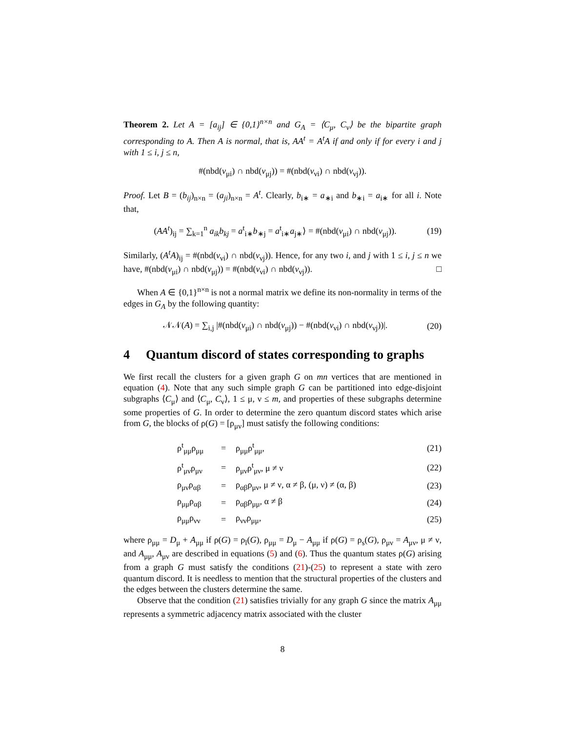Theorem 2. Let A = [a<sub>ij</sub>] ∈ {0,1}<sup>n×n</sup> and G<sub>A</sub> = ⟨C<sub>μ</sub>, C<sub>ν</sub>⟩ be the bipartite graph corresponding to A. Then A is normal, that is, AA<sup>t</sup> = A<sup>t</sup>A if and only if for every i and j with 1 ≤ i, j ≤ n,
#(nbd(v<sub>μi</sub>) ∩ nbd(v<sub>μj</sub>)) = #(nbd(v<sub>νi</sub>) ∩ nbd(v<sub>νj</sub>)).
Proof. Let B = (b<sub>ij</sub>)<sub>n×n</sub> = (a<sub>ji</sub>)<sub>n×n</sub> = A<sup>t</sup>. Clearly, b<sub>i∗</sub> = a<sub>∗i</sub> and b<sub>∗i</sub> = a<sub>i∗</sub> for all i. Note that,
(AA<sup>t</sup>)<sub>ij</sub> = ∑<sub>k=1</sub><sup>n</sup> a<sub>ik</sub>b<sub>kj</sub> = a<sup>t</sup><sub>i∗</sub>b<sub>∗j</sub> = a<sup>t</sup><sub>i∗</sub>a<sub>j∗</sub>⟩ = #(nbd(v<sub>μi</sub>) ∩ nbd(v<sub>μj</sub>)).
(19)
Similarly, (A<sup>t</sup>A)<sub>ij</sub> = #(nbd(v<sub>νi</sub>) ∩ nbd(v<sub>νj</sub>)). Hence, for any two i, and j with 1 ≤ i, j ≤ n we have, #(nbd(v<sub>μi</sub>) ∩ nbd(v<sub>μj</sub>)) = #(nbd(v<sub>νi</sub>) ∩ nbd(v<sub>νj</sub>)). □
When A ∈ {0,1}<sup>n×n</sup> is not a normal matrix we define its non-normality in terms of the edges in G<sub>A</sub> by the following quantity:
𝒩𝒩(A) = ∑<sub>i,j</sub> |#(nbd(v<sub>μi</sub>) ∩ nbd(v<sub>μj</sub>)) − #(nbd(v<sub>νi</sub>) ∩ nbd(v<sub>νj</sub>))|.
(20)
4 Quantum discord of states corresponding to graphs
We first recall the clusters for a given graph G on mn vertices that are mentioned in equation (4). Note that any such simple graph G can be partitioned into edge-disjoint subgraphs ⟨C<sub>μ</sub>⟩ and ⟨C<sub>μ</sub>, C<sub>ν</sub>⟩, 1 ≤ μ, ν ≤ m, and properties of these subgraphs determine some properties of G. In order to determine the zero quantum discord states which arise from G, the blocks of ρ(G) = [ρ<sub>μν</sub>] must satisfy the following conditions:
| | ρ<sup>t</sup><sub>μμ</sub>ρ<sub>μμ</sub> | = | ρ<sub>μμ</sub>ρ<sup>t</sup><sub>μμ</sub>, | (21) |
| | ρ<sup>t</sup><sub>μν</sub>ρ<sub>μν</sub> | = | ρ<sub>μν</sub>ρ<sup>t</sup><sub>μν</sub>, μ ≠ ν | (22) |
| | ρ<sub>μν</sub>ρ<sub>αβ</sub> | = | ρ<sub>αβ</sub>ρ<sub>μν</sub>, μ ≠ ν, α ≠ β, (μ, ν) ≠ (α, β) | (23) |
| | ρ<sub>μμ</sub>ρ<sub>αβ</sub> | = | ρ<sub>αβ</sub>ρ<sub>μμ</sub>, α ≠ β | (24) |
| | ρ<sub>μμ</sub>ρ<sub>νν</sub> | = | ρ<sub>νν</sub>ρ<sub>μμ</sub>, | (25) |
where ρ<sub>μμ</sub> = D<sub>μ</sub> + A<sub>μμ</sub> if ρ(G) = ρ<sub>l</sub>(G), ρ<sub>μμ</sub> = D<sub>μ</sub> − A<sub>μμ</sub> if ρ(G) = ρ<sub>s</sub>(G), ρ<sub>μν</sub> = A<sub>μν</sub>, μ ≠ ν, and A<sub>μμ</sub>, A<sub>μν</sub> are described in equations (5) and (6). Thus the quantum states ρ(G) arising from a graph G must satisfy the conditions (21)-(25) to represent a state with zero quantum discord. It is needless to mention that the structural properties of the clusters and the edges between the clusters determine the same.
Observe that the condition (21) satisfies trivially for any graph G since the matrix A<sub>μμ</sub> represents a symmetric adjacency matrix associated with the cluster
8